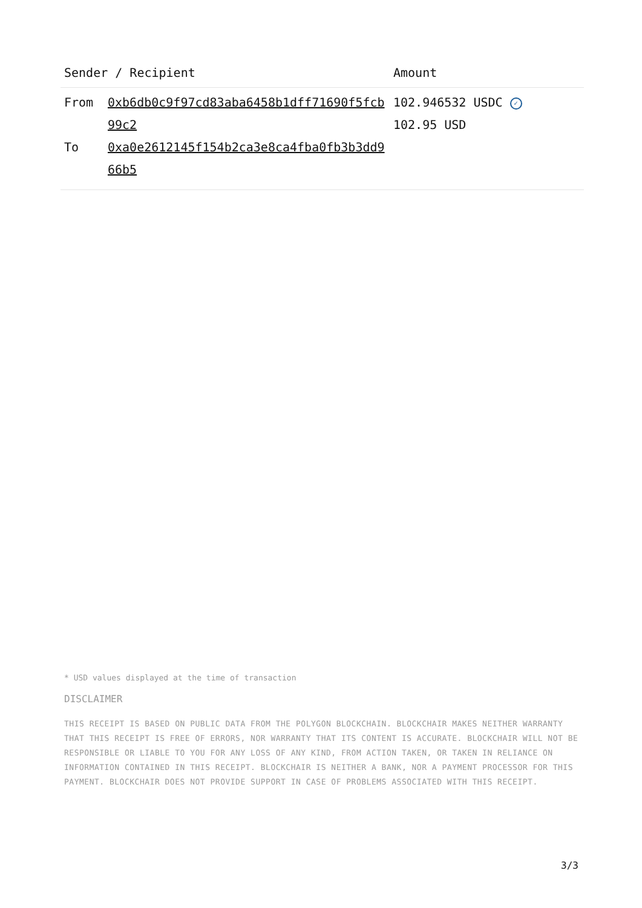| Sender / Recipient | | Amount |
| --- | --- | --- |
| From To | 0xb6db0c9f97cd83aba6458b1dff71690f5fcb99c2 0xa0e2612145f154b2ca3e8ca4fba0fb3b3dd966b5 | 102.946532 USDC ✓ 102.95 USD |
* USD values displayed at the time of transaction
DISCLAIMER
THIS RECEIPT IS BASED ON PUBLIC DATA FROM THE POLYGON BLOCKCHAIN. BLOCKCHAIR MAKES NEITHER WARRANTY THAT THIS RECEIPT IS FREE OF ERRORS, NOR WARRANTY THAT ITS CONTENT IS ACCURATE. BLOCKCHAIR WILL NOT BE RESPONSIBLE OR LIABLE TO YOU FOR ANY LOSS OF ANY KIND, FROM ACTION TAKEN, OR TAKEN IN RELIANCE ON INFORMATION CONTAINED IN THIS RECEIPT. BLOCKCHAIR IS NEITHER A BANK, NOR A PAYMENT PROCESSOR FOR THIS PAYMENT. BLOCKCHAIR DOES NOT PROVIDE SUPPORT IN CASE OF PROBLEMS ASSOCIATED WITH THIS RECEIPT.
3/3